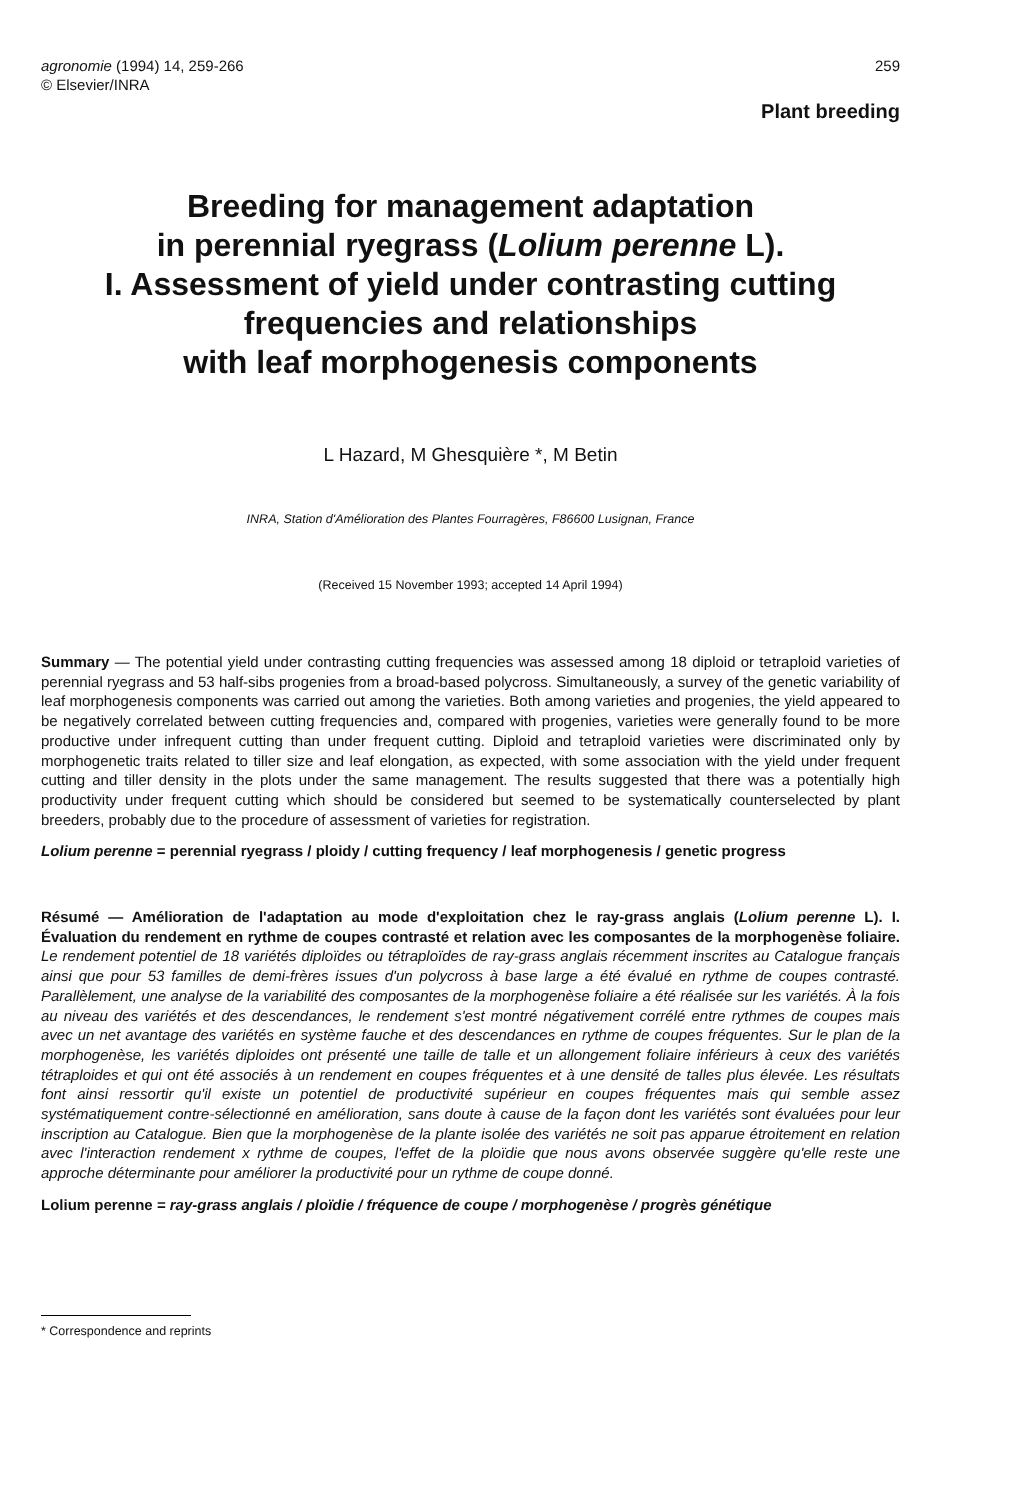agronomie (1994) 14, 259-266
© Elsevier/INRA
259
Plant breeding
Breeding for management adaptation
in perennial ryegrass (Lolium perenne L).
I. Assessment of yield under contrasting cutting
frequencies and relationships
with leaf morphogenesis components
L Hazard, M Ghesquière *, M Betin
INRA, Station d'Amélioration des Plantes Fourragères, F86600 Lusignan, France
(Received 15 November 1993; accepted 14 April 1994)
Summary — The potential yield under contrasting cutting frequencies was assessed among 18 diploid or tetraploid varieties of perennial ryegrass and 53 half-sibs progenies from a broad-based polycross. Simultaneously, a survey of the genetic variability of leaf morphogenesis components was carried out among the varieties. Both among varieties and progenies, the yield appeared to be negatively correlated between cutting frequencies and, compared with progenies, varieties were generally found to be more productive under infrequent cutting than under frequent cutting. Diploid and tetraploid varieties were discriminated only by morphogenetic traits related to tiller size and leaf elongation, as expected, with some association with the yield under frequent cutting and tiller density in the plots under the same management. The results suggested that there was a potentially high productivity under frequent cutting which should be considered but seemed to be systematically counterselected by plant breeders, probably due to the procedure of assessment of varieties for registration.
Lolium perenne = perennial ryegrass / ploidy / cutting frequency / leaf morphogenesis / genetic progress
Résumé — Amélioration de l'adaptation au mode d'exploitation chez le ray-grass anglais (Lolium perenne L). I. Évaluation du rendement en rythme de coupes contrasté et relation avec les composantes de la morphogenèse foliaire. Le rendement potentiel de 18 variétés diploïdes ou tétraploïdes de ray-grass anglais récemment inscrites au Catalogue français ainsi que pour 53 familles de demi-frères issues d'un polycross à base large a été évalué en rythme de coupes contrasté. Parallèlement, une analyse de la variabilité des composantes de la morphogenèse foliaire a été réalisée sur les variétés. À la fois au niveau des variétés et des descendances, le rendement s'est montré négativement corrélé entre rythmes de coupes mais avec un net avantage des variétés en système fauche et des descendances en rythme de coupes fréquentes. Sur le plan de la morphogenèse, les variétés diploides ont présenté une taille de talle et un allongement foliaire inférieurs à ceux des variétés tétraploides et qui ont été associés à un rendement en coupes fréquentes et à une densité de talles plus élevée. Les résultats font ainsi ressortir qu'il existe un potentiel de productivité supérieur en coupes fréquentes mais qui semble assez systématiquement contre-sélectionné en amélioration, sans doute à cause de la façon dont les variétés sont évaluées pour leur inscription au Catalogue. Bien que la morphogenèse de la plante isolée des variétés ne soit pas apparue étroitement en relation avec l'interaction rendement x rythme de coupes, l'effet de la ploïdie que nous avons observée suggère qu'elle reste une approche déterminante pour améliorer la productivité pour un rythme de coupe donné.
Lolium perenne = ray-grass anglais / ploïdie / fréquence de coupe / morphogenèse / progrès génétique
* Correspondence and reprints